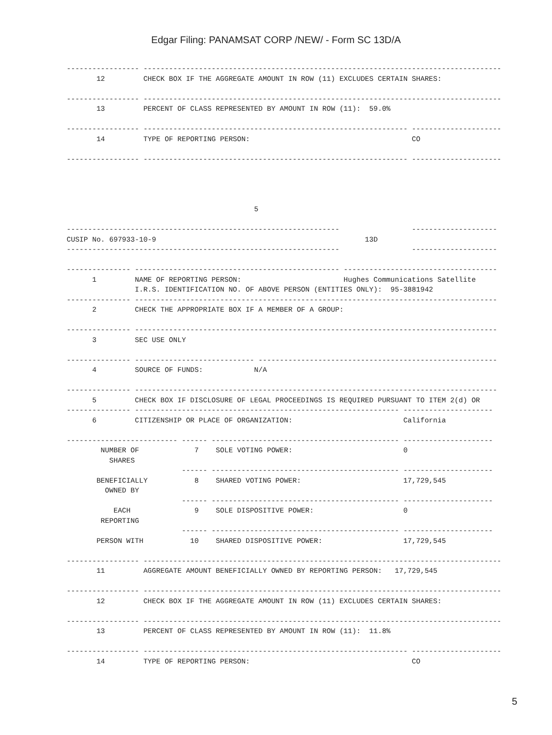Edgar Filing: PANAMSAT CORP /NEW/ - Form SC 13D/A
----------------- ------------------------------------------------------------------------------------
       12         CHECK BOX IF THE AGGREGATE AMOUNT IN ROW (11) EXCLUDES CERTAIN SHARES:

----------------- ------------------------------------------------------------------------------------
       13         PERCENT OF CLASS REPRESENTED BY AMOUNT IN ROW (11):  59.0%

----------------- -------------------------------------------------------------- ---------------------
       14         TYPE OF REPORTING PERSON:                                      CO

----------------- -------------------------------------------------------------- ---------------------




                                            5

----------------------------------------------------------------                 --------------------
CUSIP No. 697933-10-9                                                 13D
----------------------------------------------------------------                 --------------------

--------------- ------------------------------------------------ ------------------------------------
      1         NAME OF REPORTING PERSON:                        Hughes Communications Satellite
                I.R.S. IDENTIFICATION NO. OF ABOVE PERSON (ENTITIES ONLY):  95-3881942
--------------- -------------------------------------------------------------------------------------
      2         CHECK THE APPROPRIATE BOX IF A MEMBER OF A GROUP:

--------------- -------------------------------------------------------------------------------------
      3         SEC USE ONLY

--------------- ---------------------------- --------------------------------------------------------
      4         SOURCE OF FUNDS:            N/A

--------------- -------------------------------------------------------------------------------------
      5         CHECK BOX IF DISCLOSURE OF LEGAL PROCEEDINGS IS REQUIRED PURSUANT TO ITEM 2(d) OR
--------------- -------------------------------------------------------------- ---------------------
      6         CITIZENSHIP OR PLACE OF ORGANIZATION:                          California

-------------------------- ------ -------------------------------------------- ---------------------
        NUMBER OF             7    SOLE VOTING POWER:                          0
          SHARES
                           ------ -------------------------------------------- ---------------------
       BENEFICIALLY           8    SHARED VOTING POWER:                        17,729,545
         OWNED BY
                           ------ -------------------------------------------- ---------------------
           EACH               9    SOLE DISPOSITIVE POWER:                     0
        REPORTING
                           ------ -------------------------------------------- ---------------------
       PERSON WITH           10    SHARED DISPOSITIVE POWER:                   17,729,545

----------------- ------------------------------------------------------------------------------------
       11         AGGREGATE AMOUNT BENEFICIALLY OWNED BY REPORTING PERSON:   17,729,545

----------------- ------------------------------------------------------------------------------------
       12         CHECK BOX IF THE AGGREGATE AMOUNT IN ROW (11) EXCLUDES CERTAIN SHARES:

----------------- ------------------------------------------------------------------------------------
       13         PERCENT OF CLASS REPRESENTED BY AMOUNT IN ROW (11):  11.8%

----------------- -------------------------------------------------------------- ---------------------
       14         TYPE OF REPORTING PERSON:                                      CO
5